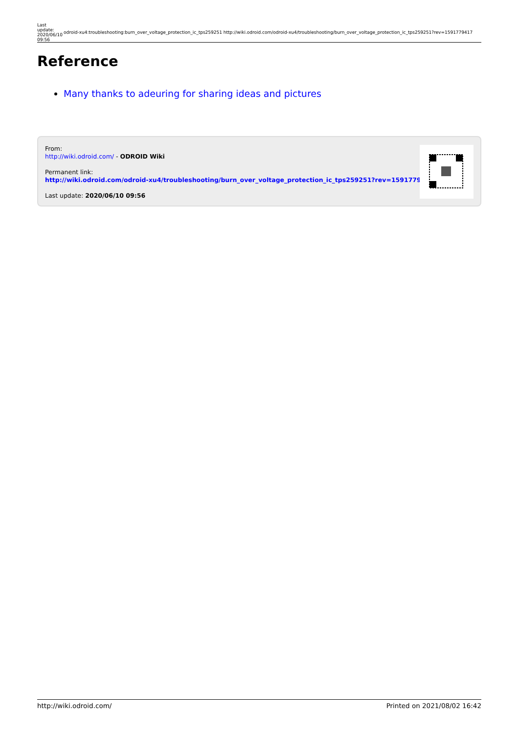| Last update: 2020/06/10 09:56 | odroid-xu4:troubleshooting:burn_over_voltage_protection_ic_tps259251 http://wiki.odroid.com/odroid-xu4/troubleshooting/burn_over_voltage_protection_ic_tps259251?rev=1591779417 |
Reference
Many thanks to adeuring for sharing ideas and pictures
From:
http://wiki.odroid.com/ - ODROID Wiki
Permanent link:
http://wiki.odroid.com/odroid-xu4/troubleshooting/burn_over_voltage_protection_ic_tps259251?rev=1591779417
Last update: 2020/06/10 09:56
http://wiki.odroid.com/ Printed on 2021/08/02 16:42